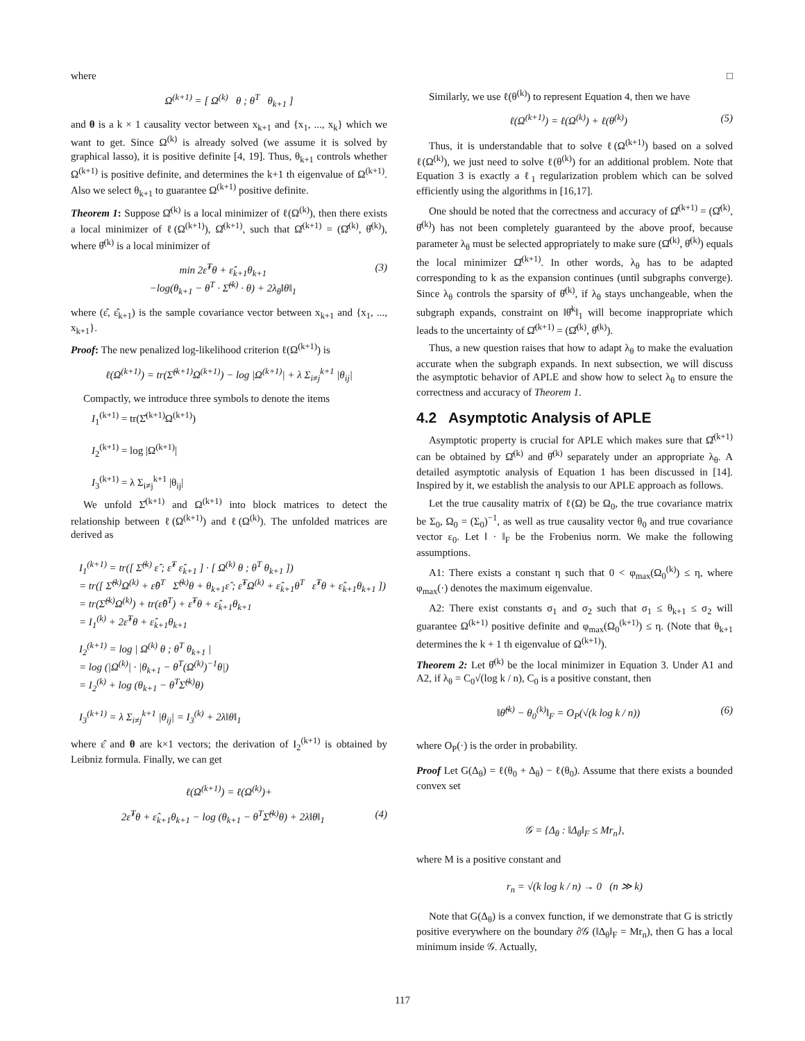where
Ω<sup>(k+1)</sup> = [ Ω<sup>(k)</sup> θ ; θ<sup>T</sup> θ<sub>k+1</sub> ]
and θ is a k × 1 causality vector between x<sub>k+1</sub> and {x<sub>1</sub>, ..., x<sub>k</sub>} which we want to get. Since Ω<sup>(k)</sup> is already solved (we assume it is solved by graphical lasso), it is positive definite [4, 19]. Thus, θ<sub>k+1</sub> controls whether Ω<sup>(k+1)</sup> is positive definite, and determines the k+1 th eigenvalue of Ω<sup>(k+1)</sup>. Also we select θ<sub>k+1</sub> to guarantee Ω<sup>(k+1)</sup> positive definite.
Theorem 1: Suppose Ω̂<sup>(k)</sup> is a local minimizer of ℓ(Ω<sup>(k)</sup>), then there exists a local minimizer of ℓ(Ω<sup>(k+1)</sup>), Ω̂<sup>(k+1)</sup>, such that Ω̂<sup>(k+1)</sup> = (Ω̂<sup>(k)</sup>, θ̂<sup>(k)</sup>), where θ̂<sup>(k)</sup> is a local minimizer of
min 2ε̂<sup>T</sup>θ + ε̂<sub>k+1</sub>θ<sub>k+1</sub>
−log(θ<sub>k+1</sub> − θ<sup>T</sup> · Σ̂<sup>(k)</sup> · θ) + 2λ<sub>θ</sub>‖θ‖<sub>1</sub> (3)
where (ε̂, ε̂<sub>k+1</sub>) is the sample covariance vector between x<sub>k+1</sub> and {x<sub>1</sub>, ..., x<sub>k+1</sub>}.
Proof: The new penalized log-likelihood criterion ℓ(Ω<sup>(k+1)</sup>) is
ℓ(Ω<sup>(k+1)</sup>) = tr(Σ̂<sup>(k+1)</sup>Ω<sup>(k+1)</sup>) − log |Ω<sup>(k+1)</sup>| + λ Σ<sub>i≠j</sub><sup>k+1</sup> |θ<sub>ij</sub>|
Compactly, we introduce three symbols to denote the items
I<sub>1</sub><sup>(k+1)</sup> = tr(Σ̂<sup>(k+1)</sup>Ω<sup>(k+1)</sup>)
I<sub>2</sub><sup>(k+1)</sup> = log |Ω<sup>(k+1)</sup>|
I<sub>3</sub><sup>(k+1)</sup> = λ Σ<sub>i≠j</sub><sup>k+1</sup> |θ<sub>ij</sub>|
We unfold Σ̂<sup>(k+1)</sup> and Ω<sup>(k+1)</sup> into block matrices to detect the relationship between ℓ(Ω<sup>(k+1)</sup>) and ℓ(Ω<sup>(k)</sup>). The unfolded matrices are derived as
I<sub>1</sub><sup>(k+1)</sup> = tr([ Σ̂<sup>(k)</sup> ε̂ ; ε̂<sup>T</sup> ε̂<sub>k+1</sub> ] · [ Ω<sup>(k)</sup> θ ; θ<sup>T</sup> θ<sub>k+1</sub> ])
= tr([ Σ̂<sup>(k)</sup>Ω<sup>(k)</sup> + ε̂θ<sup>T</sup> Σ̂<sup>(k)</sup>θ + θ<sub>k+1</sub>ε̂ ; ε̂<sup>T</sup>Ω<sup>(k)</sup> + ε̂<sub>k+1</sub>θ<sup>T</sup> ε̂<sup>T</sup>θ + ε̂<sub>k+1</sub>θ<sub>k+1</sub> ])
= tr(Σ̂<sup>(k)</sup>Ω<sup>(k)</sup>) + tr(ε̂θ<sup>T</sup>) + ε̂<sup>T</sup>θ + ε̂<sub>k+1</sub>θ<sub>k+1</sub>
= I<sub>1</sub><sup>(k)</sup> + 2ε̂<sup>T</sup>θ + ε̂<sub>k+1</sub>θ<sub>k+1</sub>
I<sub>2</sub><sup>(k+1)</sup> = log | Ω<sup>(k)</sup> θ ; θ<sup>T</sup> θ<sub>k+1</sub> |
= log (|Ω<sup>(k)</sup>| · |θ<sub>k+1</sub> − θ<sup>T</sup>(Ω<sup>(k)</sup>)<sup>−1</sup>θ|)
= I<sub>2</sub><sup>(k)</sup> + log (θ<sub>k+1</sub> − θ<sup>T</sup>Σ̂<sup>(k)</sup>θ)
I<sub>3</sub><sup>(k+1)</sup> = λ Σ<sub>i≠j</sub><sup>k+1</sup> |θ<sub>ij</sub>| = I<sub>3</sub><sup>(k)</sup> + 2λ‖θ‖<sub>1</sub>
where ε̂ and θ are k×1 vectors; the derivation of I<sub>2</sub><sup>(k+1)</sup> is obtained by Leibniz formula. Finally, we can get
ℓ(Ω<sup>(k+1)</sup>) = ℓ(Ω<sup>(k)</sup>)+
2ε̂<sup>T</sup>θ + ε̂<sub>k+1</sub>θ<sub>k+1</sub> − log (θ<sub>k+1</sub> − θ<sup>T</sup>Σ̂<sup>(k)</sup>θ) + 2λ‖θ‖<sub>1</sub> (4)
□
Similarly, we use ℓ(θ<sup>(k)</sup>) to represent Equation 4, then we have
ℓ(Ω<sup>(k+1)</sup>) = ℓ(Ω<sup>(k)</sup>) + ℓ(θ<sup>(k)</sup>) (5)
Thus, it is understandable that to solve ℓ(Ω<sup>(k+1)</sup>) based on a solved ℓ(Ω<sup>(k)</sup>), we just need to solve ℓ(θ<sup>(k)</sup>) for an additional problem. Note that Equation 3 is exactly a ℓ<sub>1</sub> regularization problem which can be solved efficiently using the algorithms in [16,17].
One should be noted that the correctness and accuracy of Ω̂<sup>(k+1)</sup> = (Ω̂<sup>(k)</sup>, θ̂<sup>(k)</sup>) has not been completely guaranteed by the above proof, because parameter λ<sub>θ</sub> must be selected appropriately to make sure (Ω̂<sup>(k)</sup>, θ̂<sup>(k)</sup>) equals the local minimizer Ω̂<sup>(k+1)</sup>. In other words, λ<sub>θ</sub> has to be adapted corresponding to k as the expansion continues (until subgraphs converge). Since λ<sub>θ</sub> controls the sparsity of θ̂<sup>(k)</sup>, if λ<sub>θ</sub> stays unchangeable, when the subgraph expands, constraint on ‖θ̂<sup>k</sup>‖<sub>1</sub> will become inappropriate which leads to the uncertainty of Ω̂<sup>(k+1)</sup> = (Ω̂<sup>(k)</sup>, θ̂<sup>(k)</sup>).
Thus, a new question raises that how to adapt λ<sub>θ</sub> to make the evaluation accurate when the subgraph expands. In next subsection, we will discuss the asymptotic behavior of APLE and show how to select λ<sub>θ</sub> to ensure the correctness and accuracy of Theorem 1.
4.2 Asymptotic Analysis of APLE
Asymptotic property is crucial for APLE which makes sure that Ω̂<sup>(k+1)</sup> can be obtained by Ω̂<sup>(k)</sup> and θ̂<sup>(k)</sup> separately under an appropriate λ<sub>θ</sub>. A detailed asymptotic analysis of Equation 1 has been discussed in [14]. Inspired by it, we establish the analysis to our APLE approach as follows.
Let the true causality matrix of ℓ(Ω) be Ω<sub>0</sub>, the true covariance matrix be Σ<sub>0</sub>, Ω<sub>0</sub> = (Σ<sub>0</sub>)<sup>−1</sup>, as well as true causality vector θ<sub>0</sub> and true covariance vector ε<sub>0</sub>. Let ‖ · ‖<sub>F</sub> be the Frobenius norm. We make the following assumptions.
A1: There exists a constant η such that 0 < φ<sub>max</sub>(Ω<sub>0</sub><sup>(k)</sup>) ≤ η, where φ<sub>max</sub>(·) denotes the maximum eigenvalue.
A2: There exist constants σ<sub>1</sub> and σ<sub>2</sub> such that σ<sub>1</sub> ≤ θ<sub>k+1</sub> ≤ σ<sub>2</sub> will guarantee Ω<sup>(k+1)</sup> positive definite and φ<sub>max</sub>(Ω<sub>0</sub><sup>(k+1)</sup>) ≤ η. (Note that θ<sub>k+1</sub> determines the k + 1 th eigenvalue of Ω<sup>(k+1)</sup>).
Theorem 2: Let θ̂<sup>(k)</sup> be the local minimizer in Equation 3. Under A1 and A2, if λ<sub>θ</sub> = C<sub>0</sub>√(log k / n), C<sub>0</sub> is a positive constant, then
‖θ̂<sup>(k)</sup> − θ<sub>0</sub><sup>(k)</sup>‖<sub>F</sub> = O<sub>P</sub>(√(k log k / n)) (6)
where O<sub>P</sub>(·) is the order in probability.
Proof Let G(Δ<sub>θ</sub>) = ℓ(θ<sub>0</sub> + Δ<sub>θ</sub>) − ℓ(θ<sub>0</sub>). Assume that there exists a bounded convex set
𝒢 = {Δ<sub>θ</sub> : ‖Δ<sub>θ</sub>‖<sub>F</sub> ≤ Mr<sub>n</sub>},
where M is a positive constant and
r<sub>n</sub> = √(k log k / n) → 0 (n ≫ k)
Note that G(Δ<sub>θ</sub>) is a convex function, if we demonstrate that G is strictly positive everywhere on the boundary ∂𝒢 (‖Δ<sub>θ</sub>‖<sub>F</sub> = Mr<sub>n</sub>), then G has a local minimum inside 𝒢. Actually,
117